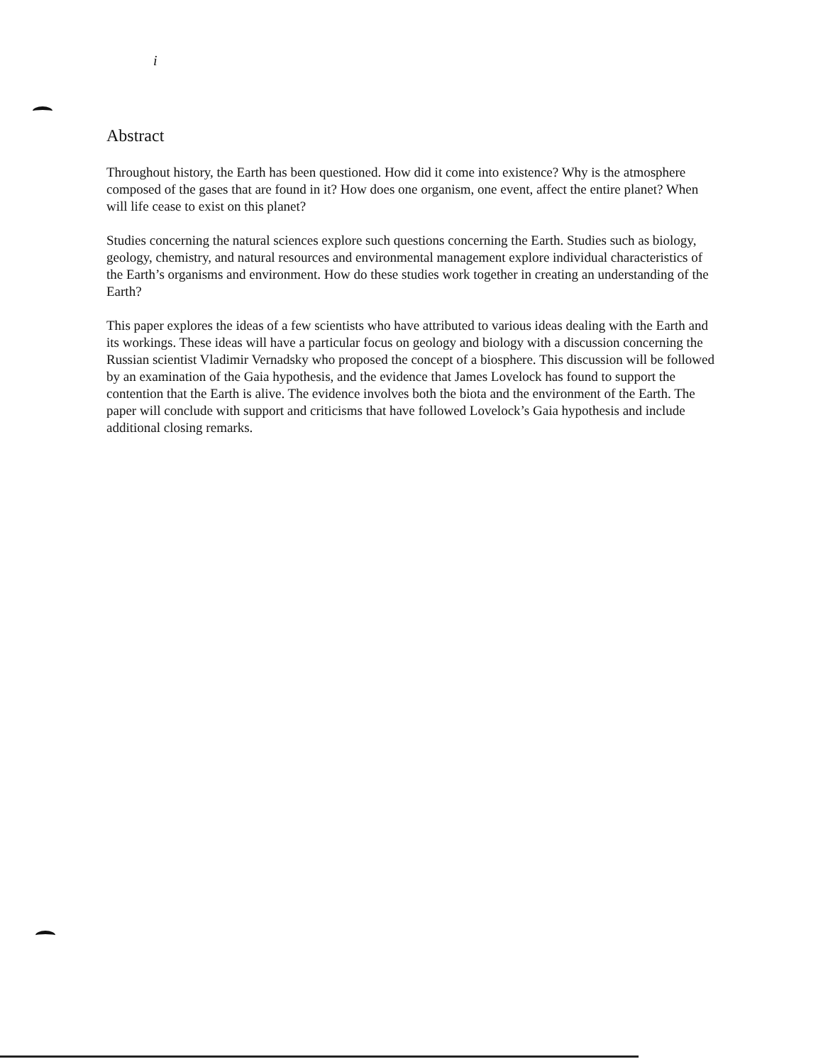i
Abstract
Throughout history, the Earth has been questioned. How did it come into existence? Why is the atmosphere composed of the gases that are found in it? How does one organism, one event, affect the entire planet? When will life cease to exist on this planet?
Studies concerning the natural sciences explore such questions concerning the Earth. Studies such as biology, geology, chemistry, and natural resources and environmental management explore individual characteristics of the Earth’s organisms and environment. How do these studies work together in creating an understanding of the Earth?
This paper explores the ideas of a few scientists who have attributed to various ideas dealing with the Earth and its workings. These ideas will have a particular focus on geology and biology with a discussion concerning the Russian scientist Vladimir Vernadsky who proposed the concept of a biosphere. This discussion will be followed by an examination of the Gaia hypothesis, and the evidence that James Lovelock has found to support the contention that the Earth is alive. The evidence involves both the biota and the environment of the Earth. The paper will conclude with support and criticisms that have followed Lovelock’s Gaia hypothesis and include additional closing remarks.